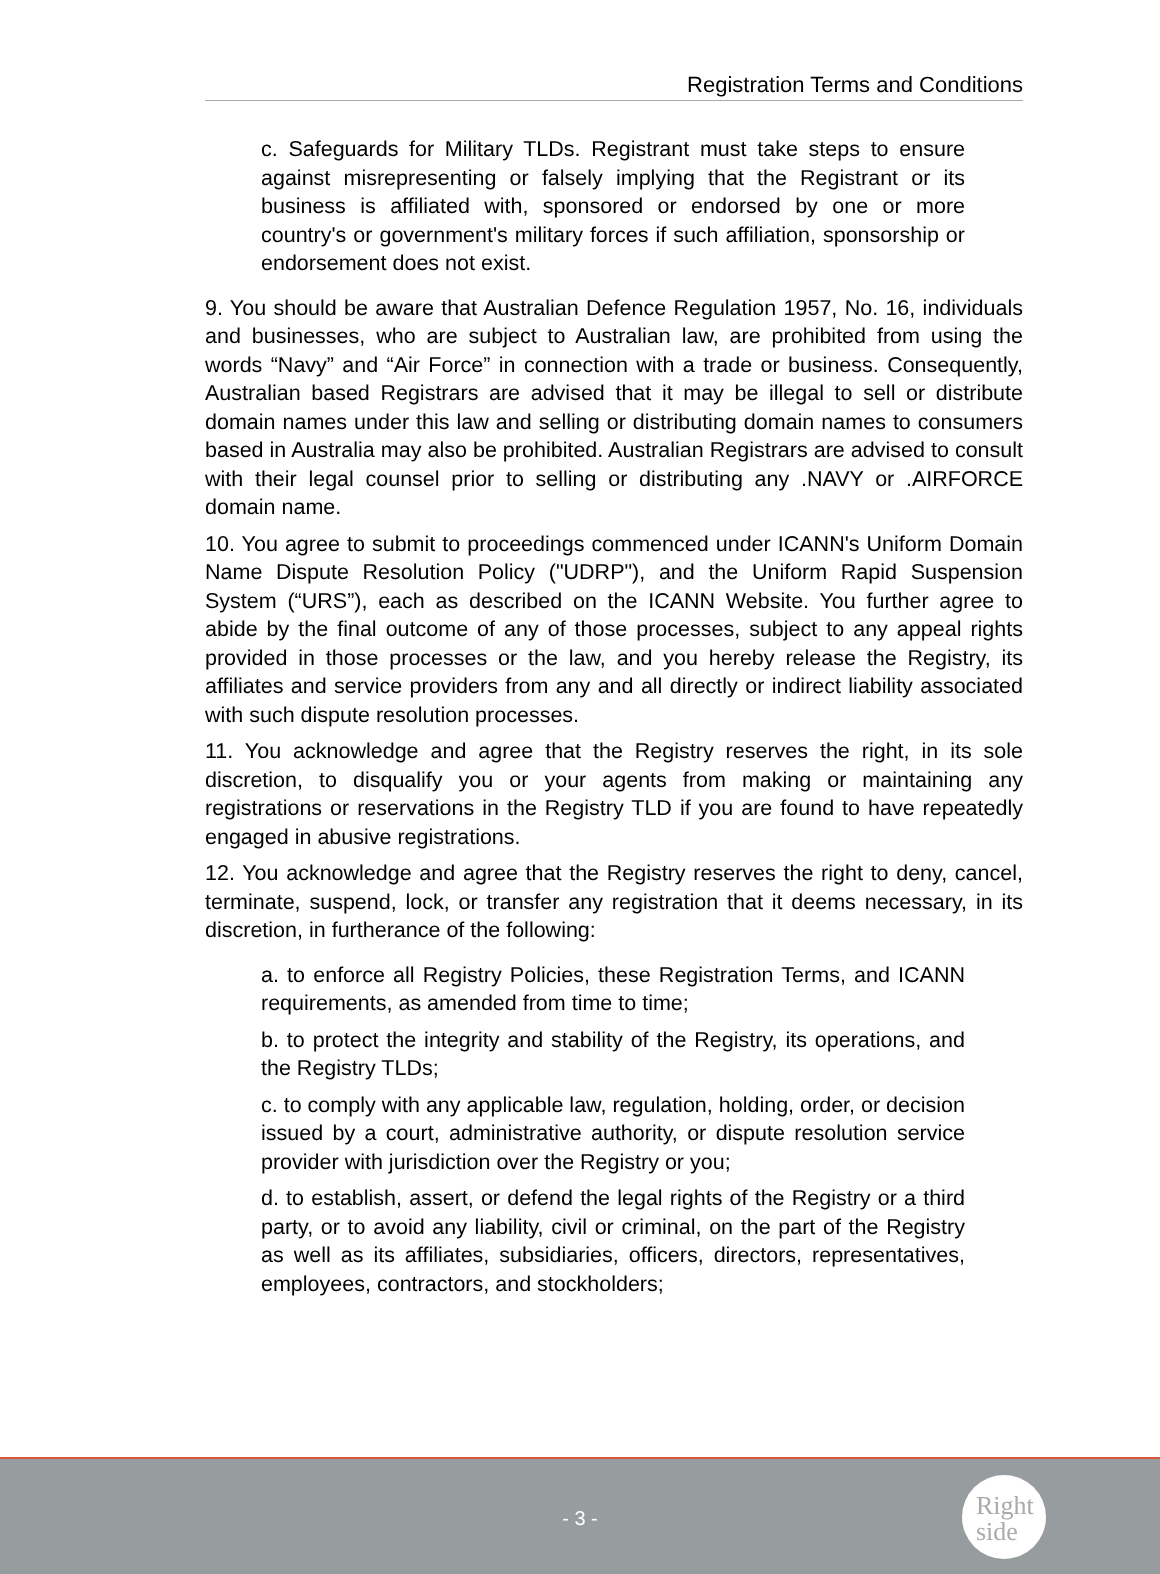Registration Terms and Conditions
c. Safeguards for Military TLDs. Registrant must take steps to ensure against misrepresenting or falsely implying that the Registrant or its business is affiliated with, sponsored or endorsed by one or more country's or government's military forces if such affiliation, sponsorship or endorsement does not exist.
9. You should be aware that Australian Defence Regulation 1957, No. 16, individuals and businesses, who are subject to Australian law, are prohibited from using the words “Navy” and “Air Force” in connection with a trade or business. Consequently, Australian based Registrars are advised that it may be illegal to sell or distribute domain names under this law and selling or distributing domain names to consumers based in Australia may also be prohibited. Australian Registrars are advised to consult with their legal counsel prior to selling or distributing any .NAVY or .AIRFORCE domain name.
10. You agree to submit to proceedings commenced under ICANN's Uniform Domain Name Dispute Resolution Policy ("UDRP"), and the Uniform Rapid Suspension System (“URS”), each as described on the ICANN Website. You further agree to abide by the final outcome of any of those processes, subject to any appeal rights provided in those processes or the law, and you hereby release the Registry, its affiliates and service providers from any and all directly or indirect liability associated with such dispute resolution processes.
11. You acknowledge and agree that the Registry reserves the right, in its sole discretion, to disqualify you or your agents from making or maintaining any registrations or reservations in the Registry TLD if you are found to have repeatedly engaged in abusive registrations.
12. You acknowledge and agree that the Registry reserves the right to deny, cancel, terminate, suspend, lock, or transfer any registration that it deems necessary, in its discretion, in furtherance of the following:
a. to enforce all Registry Policies, these Registration Terms, and ICANN requirements, as amended from time to time;
b. to protect the integrity and stability of the Registry, its operations, and the Registry TLDs;
c. to comply with any applicable law, regulation, holding, order, or decision issued by a court, administrative authority, or dispute resolution service provider with jurisdiction over the Registry or you;
d. to establish, assert, or defend the legal rights of the Registry or a third party, or to avoid any liability, civil or criminal, on the part of the Registry as well as its affiliates, subsidiaries, officers, directors, representatives, employees, contractors, and stockholders;
- 3 -
Right
side